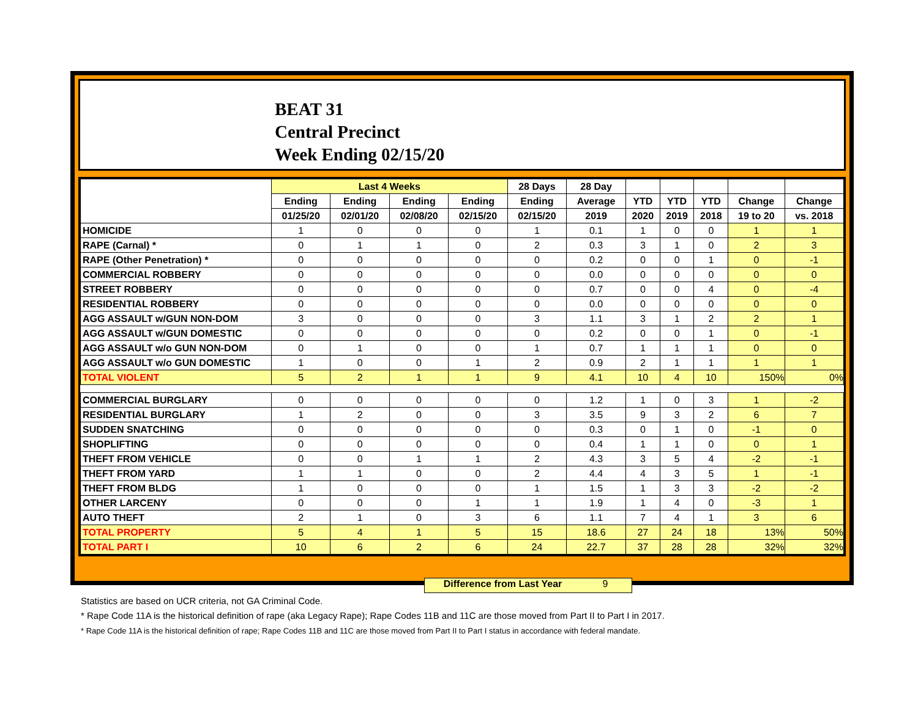BEAT 31
Central Precinct
Week Ending 02/15/20
| | Last 4 Weeks | | | | 28 Days | 28 Day | | | | | |
| --- | --- | --- | --- | --- | --- | --- | --- | --- | --- | --- | --- |
| | Ending | Ending | Ending | Ending | Ending | Average | YTD | YTD | YTD | Change | Change |
| | 01/25/20 | 02/01/20 | 02/08/20 | 02/15/20 | 02/15/20 | 2019 | 2020 | 2019 | 2018 | 19 to 20 | vs. 2018 |
| HOMICIDE | 1 | 0 | 0 | 0 | 1 | 0.1 | 1 | 0 | 0 | 1 | 1 |
| RAPE (Carnal) * | 0 | 1 | 1 | 0 | 2 | 0.3 | 3 | 1 | 0 | 2 | 3 |
| RAPE (Other Penetration) * | 0 | 0 | 0 | 0 | 0 | 0.2 | 0 | 0 | 1 | 0 | -1 |
| COMMERCIAL ROBBERY | 0 | 0 | 0 | 0 | 0 | 0.0 | 0 | 0 | 0 | 0 | 0 |
| STREET ROBBERY | 0 | 0 | 0 | 0 | 0 | 0.7 | 0 | 0 | 4 | 0 | -4 |
| RESIDENTIAL ROBBERY | 0 | 0 | 0 | 0 | 0 | 0.0 | 0 | 0 | 0 | 0 | 0 |
| AGG ASSAULT w/GUN NON-DOM | 3 | 0 | 0 | 0 | 3 | 1.1 | 3 | 1 | 2 | 2 | 1 |
| AGG ASSAULT w/GUN DOMESTIC | 0 | 0 | 0 | 0 | 0 | 0.2 | 0 | 0 | 1 | 0 | -1 |
| AGG ASSAULT w/o GUN NON-DOM | 0 | 1 | 0 | 0 | 1 | 0.7 | 1 | 1 | 1 | 0 | 0 |
| AGG ASSAULT w/o GUN DOMESTIC | 1 | 0 | 0 | 1 | 2 | 0.9 | 2 | 1 | 1 | 1 | 1 |
| TOTAL VIOLENT | 5 | 2 | 1 | 1 | 9 | 4.1 | 10 | 4 | 10 | 150% | 0% |
| COMMERCIAL BURGLARY | 0 | 0 | 0 | 0 | 0 | 1.2 | 1 | 0 | 3 | 1 | -2 |
| RESIDENTIAL BURGLARY | 1 | 2 | 0 | 0 | 3 | 3.5 | 9 | 3 | 2 | 6 | 7 |
| SUDDEN SNATCHING | 0 | 0 | 0 | 0 | 0 | 0.3 | 0 | 1 | 0 | -1 | 0 |
| SHOPLIFTING | 0 | 0 | 0 | 0 | 0 | 0.4 | 1 | 1 | 0 | 0 | 1 |
| THEFT FROM VEHICLE | 0 | 0 | 1 | 1 | 2 | 4.3 | 3 | 5 | 4 | -2 | -1 |
| THEFT FROM YARD | 1 | 1 | 0 | 0 | 2 | 4.4 | 4 | 3 | 5 | 1 | -1 |
| THEFT FROM BLDG | 1 | 0 | 0 | 0 | 1 | 1.5 | 1 | 3 | 3 | -2 | -2 |
| OTHER LARCENY | 0 | 0 | 0 | 1 | 1 | 1.9 | 1 | 4 | 0 | -3 | 1 |
| AUTO THEFT | 2 | 1 | 0 | 3 | 6 | 1.1 | 7 | 4 | 1 | 3 | 6 |
| TOTAL PROPERTY | 5 | 4 | 1 | 5 | 15 | 18.6 | 27 | 24 | 18 | 13% | 50% |
| TOTAL PART I | 10 | 6 | 2 | 6 | 24 | 22.7 | 37 | 28 | 28 | 32% | 32% |
Difference from Last Year 9
Statistics are based on UCR criteria, not GA Criminal Code.
* Rape Code 11A is the historical definition of rape (aka Legacy Rape); Rape Codes 11B and 11C are those moved from Part II to Part I in 2017.
* Rape Code 11A is the historical definition of rape; Rape Codes 11B and 11C are those moved from Part II to Part I status in accordance with federal mandate.